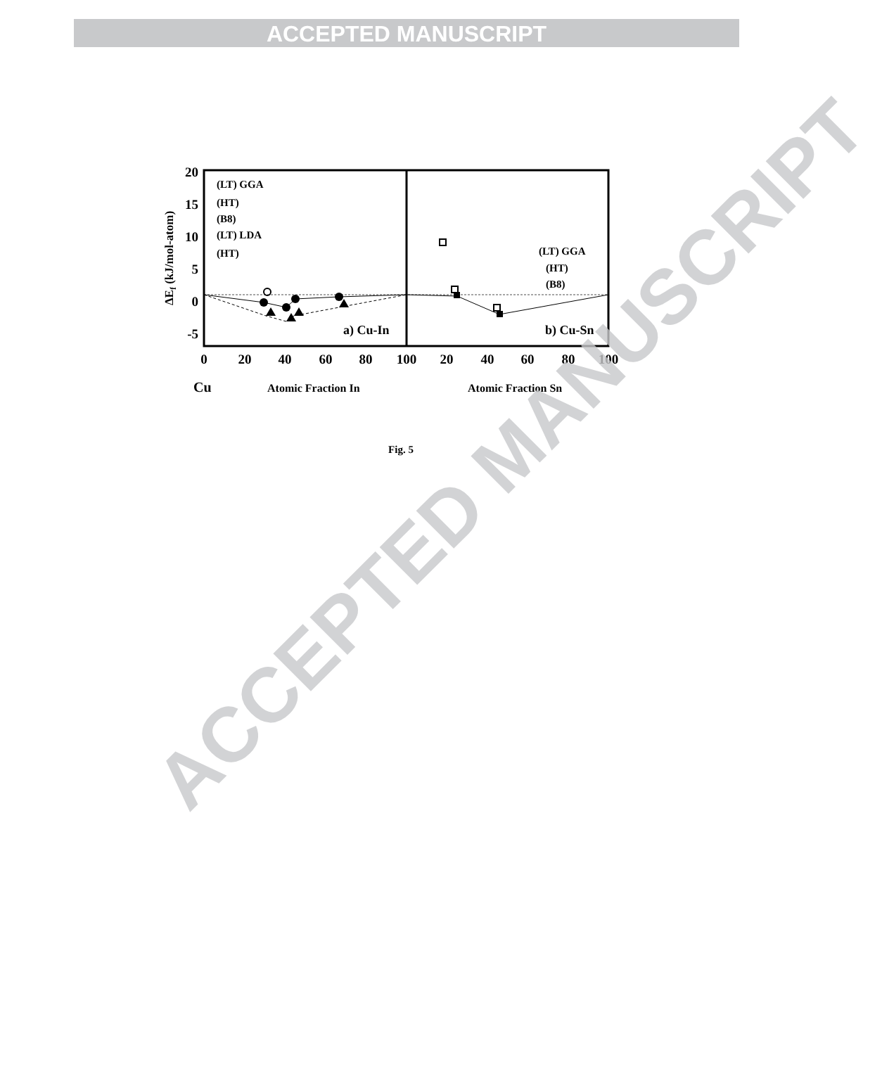ACCEPTED MANUSCRIPT
20
15
10
5
0
-5
0
20
40
60
80
100
20
40
60
80
100
ΔEf (kJ/mol-atom)
(LT) GGA
(HT)
(B8)
(LT) LDA
(HT)
(LT) GGA
(HT)
(B8)
a) Cu-In
b) Cu-Sn
Cu
Atomic Fraction In
Atomic Fraction Sn
Fig. 5
ACCEPTED MANUSCRIPT